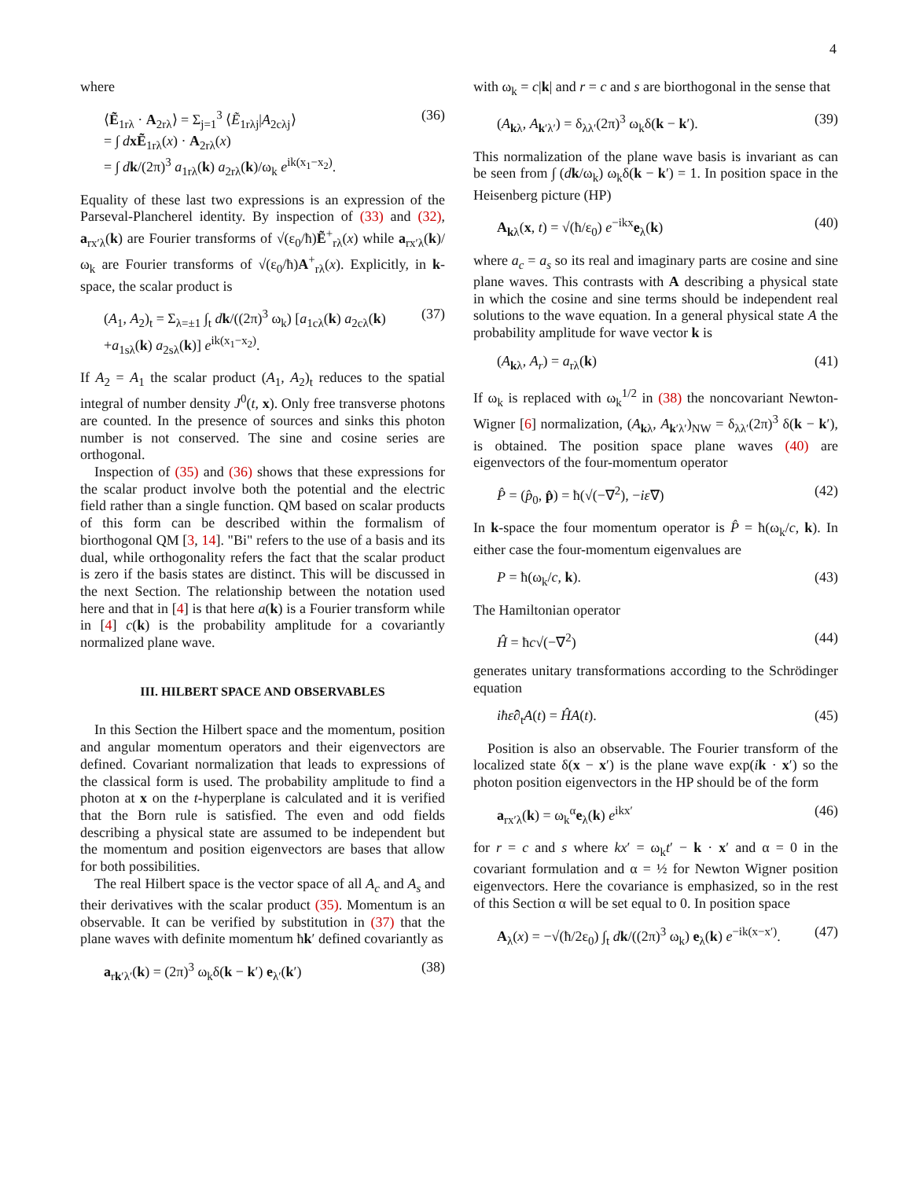4
where
⟨Ẽ<sub>1rλ</sub> · A<sub>2rλ</sub>⟩ = Σ<sub>j=1</sub><sup>3</sup> ⟨Ẽ<sub>1rλj</sub>|A<sub>2cλj</sub>⟩
= ∫ dxẼ<sub>1rλ</sub>(x) · A<sub>2rλ</sub>(x)
= ∫ dk/(2π)<sup>3</sup> a<sub>1rλ</sub>(k) a<sub>2rλ</sub>(k)/ω<sub>k</sub> e<sup>ik(x<sub>1</sub>−x<sub>2</sub>)</sup>. (36)
Equality of these last two expressions is an expression of the Parseval-Plancherel identity. By inspection of (33) and (32), a<sub>rx′λ</sub>(k) are Fourier transforms of √(ε<sub>0</sub>/ħ)Ẽ<sup>+</sup><sub>rλ</sub>(x) while a<sub>rx′λ</sub>(k)/ω<sub>k</sub> are Fourier transforms of √(ε<sub>0</sub>/ħ)A<sup>+</sup><sub>rλ</sub>(x). Explicitly, in k-space, the scalar product is
(A<sub>1</sub>, A<sub>2</sub>)<sub>t</sub> = Σ<sub>λ=±1</sub> ∫<sub>t</sub> dk/((2π)<sup>3</sup> ω<sub>k</sub>) [a<sub>1cλ</sub>(k) a<sub>2cλ</sub>(k)
+a<sub>1sλ</sub>(k) a<sub>2sλ</sub>(k)] e<sup>ik(x<sub>1</sub>−x<sub>2</sub>)</sup>. (37)
If A<sub>2</sub> = A<sub>1</sub> the scalar product (A<sub>1</sub>, A<sub>2</sub>)<sub>t</sub> reduces to the spatial integral of number density J<sup>0</sup>(t, x). Only free transverse photons are counted. In the presence of sources and sinks this photon number is not conserved. The sine and cosine series are orthogonal.
Inspection of (35) and (36) shows that these expressions for the scalar product involve both the potential and the electric field rather than a single function. QM based on scalar products of this form can be described within the formalism of biorthogonal QM [3, 14]. "Bi" refers to the use of a basis and its dual, while orthogonality refers the fact that the scalar product is zero if the basis states are distinct. This will be discussed in the next Section. The relationship between the notation used here and that in [4] is that here a(k) is a Fourier transform while in [4] c(k) is the probability amplitude for a covariantly normalized plane wave.
III. HILBERT SPACE AND OBSERVABLES
In this Section the Hilbert space and the momentum, position and angular momentum operators and their eigenvectors are defined. Covariant normalization that leads to expressions of the classical form is used. The probability amplitude to find a photon at x on the t-hyperplane is calculated and it is verified that the Born rule is satisfied. The even and odd fields describing a physical state are assumed to be independent but the momentum and position eigenvectors are bases that allow for both possibilities.
The real Hilbert space is the vector space of all A<sub>c</sub> and A<sub>s</sub> and their derivatives with the scalar product (35). Momentum is an observable. It can be verified by substitution in (37) that the plane waves with definite momentum ħk′ defined covariantly as
a<sub>rk′λ′</sub>(k) = (2π)<sup>3</sup> ω<sub>k</sub>δ(k − k′) e<sub>λ′</sub>(k′) (38)
with ω<sub>k</sub> = c|k| and r = c and s are biorthogonal in the sense that
(A<sub>kλ</sub>, A<sub>k′λ′</sub>) = δ<sub>λλ′</sub>(2π)<sup>3</sup> ω<sub>k</sub>δ(k − k′). (39)
This normalization of the plane wave basis is invariant as can be seen from ∫ (dk/ω<sub>k</sub>) ω<sub>k</sub>δ(k − k′) = 1. In position space in the Heisenberg picture (HP)
A<sub>kλ</sub>(x, t) = √(ħ/ε<sub>0</sub>) e<sup>−ikx</sup>e<sub>λ</sub>(k) (40)
where a<sub>c</sub> = a<sub>s</sub> so its real and imaginary parts are cosine and sine plane waves. This contrasts with A describing a physical state in which the cosine and sine terms should be independent real solutions to the wave equation. In a general physical state A the probability amplitude for wave vector k is
(A<sub>kλ</sub>, A<sub>r</sub>) = a<sub>rλ</sub>(k) (41)
If ω<sub>k</sub> is replaced with ω<sub>k</sub><sup>1/2</sup> in (38) the noncovariant Newton-Wigner [6] normalization, (A<sub>kλ</sub>, A<sub>k′λ′</sub>)<sub>NW</sub> = δ<sub>λλ′</sub>(2π)<sup>3</sup> δ(k − k′), is obtained. The position space plane waves (40) are eigenvectors of the four-momentum operator
P̂ = (p̂<sub>0</sub>, p̂) = ħ(√(−∇<sup>2</sup>), −iε̂∇) (42)
In k-space the four momentum operator is P̂ = ħ(ω<sub>k</sub>/c, k). In either case the four-momentum eigenvalues are
P = ħ(ω<sub>k</sub>/c, k). (43)
The Hamiltonian operator
Ĥ = ħc√(−∇<sup>2</sup>) (44)
generates unitary transformations according to the Schrödinger equation
iħε̂∂<sub>t</sub>A(t) = ĤA(t). (45)
Position is also an observable. The Fourier transform of the localized state δ(x − x′) is the plane wave exp(ik · x′) so the photon position eigenvectors in the HP should be of the form
a<sub>rx′λ</sub>(k) = ω<sub>k</sub><sup>α</sup>e<sub>λ</sub>(k) e<sup>ikx′</sup> (46)
for r = c and s where kx′ = ω<sub>k</sub>t′ − k · x′ and α = 0 in the covariant formulation and α = ½ for Newton Wigner position eigenvectors. Here the covariance is emphasized, so in the rest of this Section α will be set equal to 0. In position space
A<sub>λ</sub>(x) = −√(ħ/2ε<sub>0</sub>) ∫<sub>t</sub> dk/((2π)<sup>3</sup> ω<sub>k</sub>) e<sub>λ</sub>(k) e<sup>−ik(x−x′)</sup>. (47)